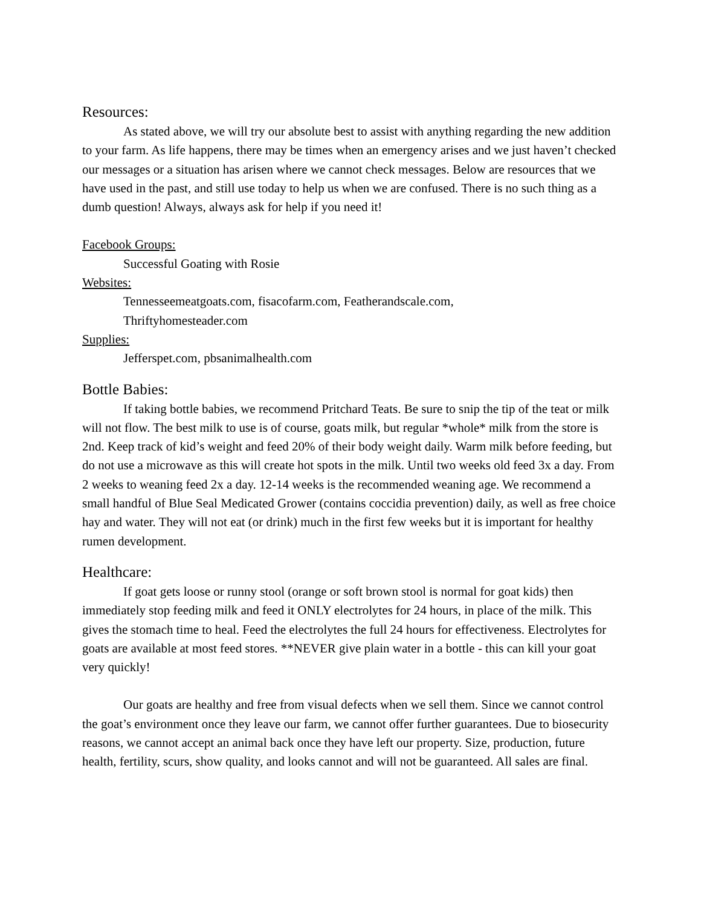Resources:
As stated above, we will try our absolute best to assist with anything regarding the new addition to your farm. As life happens, there may be times when an emergency arises and we just haven’t checked our messages or a situation has arisen where we cannot check messages. Below are resources that we have used in the past, and still use today to help us when we are confused. There is no such thing as a dumb question! Always, always ask for help if you need it!
Facebook Groups:
Successful Goating with Rosie
Websites:
Tennesseemeatgoats.com, fisacofarm.com, Featherandscale.com,
Thriftyhomesteader.com
Supplies:
Jefferspet.com, pbsanimalhealth.com
Bottle Babies:
If taking bottle babies, we recommend Pritchard Teats. Be sure to snip the tip of the teat or milk will not flow. The best milk to use is of course, goats milk, but regular *whole* milk from the store is 2nd. Keep track of kid’s weight and feed 20% of their body weight daily. Warm milk before feeding, but do not use a microwave as this will create hot spots in the milk. Until two weeks old feed 3x a day. From 2 weeks to weaning feed 2x a day. 12-14 weeks is the recommended weaning age. We recommend a small handful of Blue Seal Medicated Grower (contains coccidia prevention) daily, as well as free choice hay and water. They will not eat (or drink) much in the first few weeks but it is important for healthy rumen development.
Healthcare:
If goat gets loose or runny stool (orange or soft brown stool is normal for goat kids) then immediately stop feeding milk and feed it ONLY electrolytes for 24 hours, in place of the milk. This gives the stomach time to heal. Feed the electrolytes the full 24 hours for effectiveness. Electrolytes for goats are available at most feed stores. **NEVER give plain water in a bottle - this can kill your goat very quickly!
Our goats are healthy and free from visual defects when we sell them. Since we cannot control the goat’s environment once they leave our farm, we cannot offer further guarantees. Due to biosecurity reasons, we cannot accept an animal back once they have left our property. Size, production, future health, fertility, scurs, show quality, and looks cannot and will not be guaranteed. All sales are final.